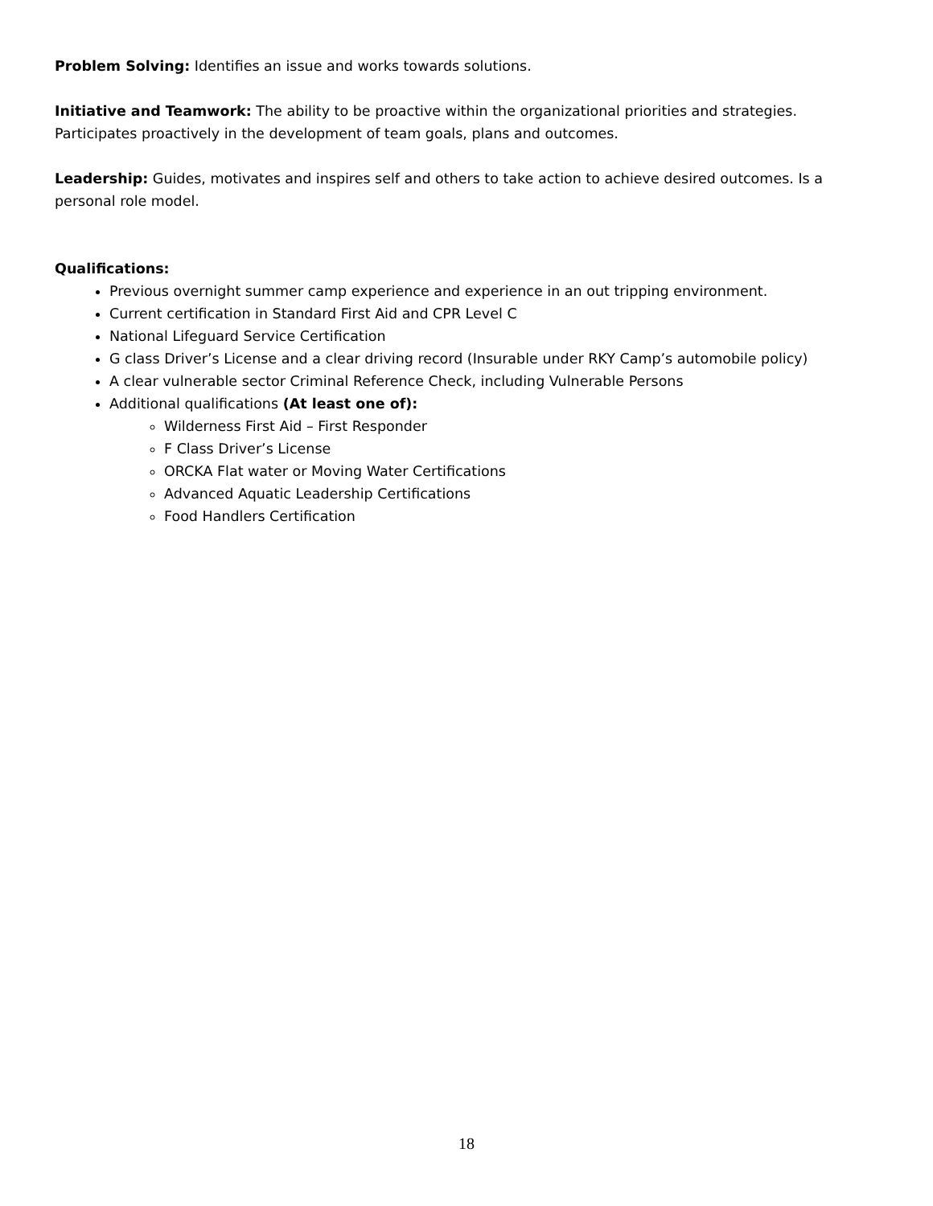Problem Solving: Identifies an issue and works towards solutions.
Initiative and Teamwork: The ability to be proactive within the organizational priorities and strategies. Participates proactively in the development of team goals, plans and outcomes.
Leadership: Guides, motivates and inspires self and others to take action to achieve desired outcomes. Is a personal role model.
Qualifications:
Previous overnight summer camp experience and experience in an out tripping environment.
Current certification in Standard First Aid and CPR Level C
National Lifeguard Service Certification
G class Driver’s License and a clear driving record (Insurable under RKY Camp’s automobile policy)
A clear vulnerable sector Criminal Reference Check, including Vulnerable Persons
Additional qualifications (At least one of):
Wilderness First Aid – First Responder
F Class Driver’s License
ORCKA Flat water or Moving Water Certifications
Advanced Aquatic Leadership Certifications
Food Handlers Certification
18